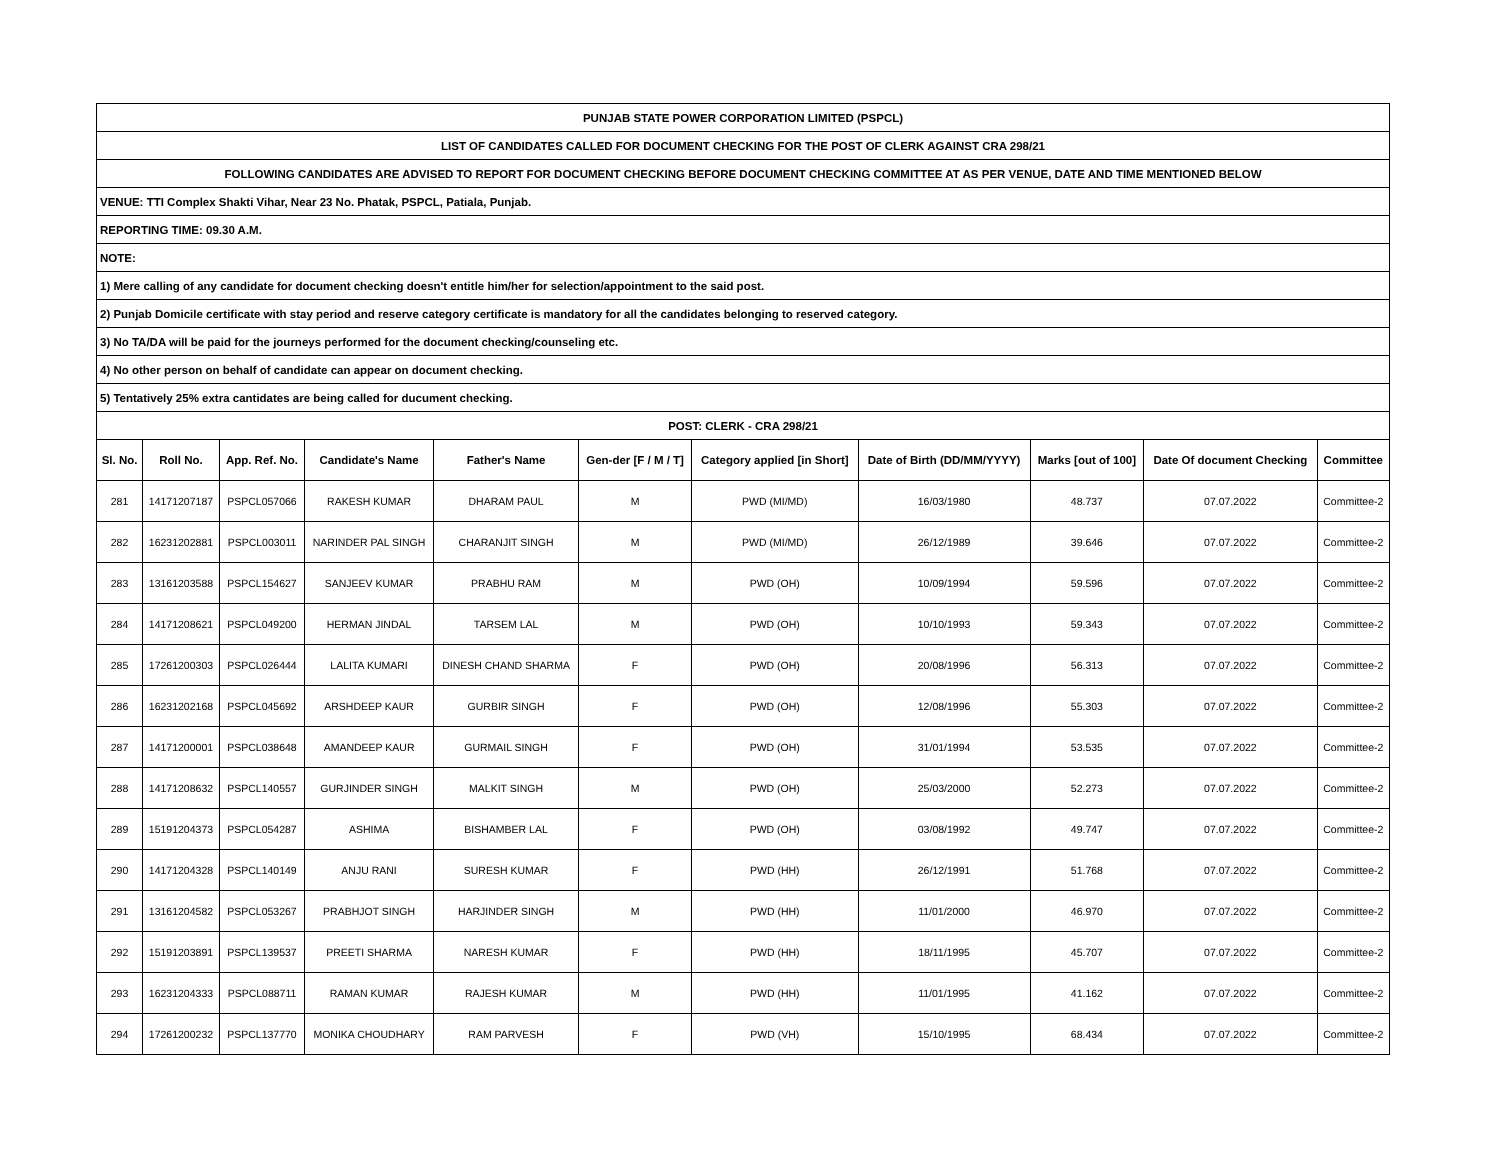| PUNJAB STATE POWER CORPORATION LIMITED (PSPCL) | | | | | | | | | | |
| LIST OF CANDIDATES CALLED FOR DOCUMENT CHECKING FOR THE POST OF CLERK AGAINST CRA 298/21 | | | | | | | | | | |
| FOLLOWING CANDIDATES ARE ADVISED TO REPORT FOR DOCUMENT CHECKING BEFORE DOCUMENT CHECKING COMMITTEE AT AS PER VENUE, DATE AND TIME MENTIONED BELOW | | | | | | | | | | |
| VENUE: TTI Complex Shakti Vihar, Near 23 No. Phatak, PSPCL, Patiala, Punjab. | | | | | | | | | | |
| REPORTING TIME: 09.30 A.M. | | | | | | | | | | |
| NOTE: | | | | | | | | | | |
| 1) Mere calling of any candidate for document checking doesn't entitle him/her for selection/appointment to the said post. | | | | | | | | | | |
| 2) Punjab Domicile certificate with stay period and reserve category certificate is mandatory for all the candidates belonging to reserved category. | | | | | | | | | | |
| 3) No TA/DA will be paid for the journeys performed for the document checking/counseling etc. | | | | | | | | | | |
| 4) No other person on behalf of candidate can appear on document checking. | | | | | | | | | | |
| 5) Tentatively 25% extra cantidates are being called for ducument checking. | | | | | | | | | | |
| POST: CLERK - CRA 298/21 | | | | | | | | | | |
| Sl. No. | Roll No. | App. Ref. No. | Candidate's Name | Father's Name | Gen-der [F / M / T] | Category applied [in Short] | Date of Birth (DD/MM/YYYY) | Marks [out of 100] | Date Of document Checking | Committee |
| 281 | 14171207187 | PSPCL057066 | RAKESH KUMAR | DHARAM PAUL | M | PWD (MI/MD) | 16/03/1980 | 48.737 | 07.07.2022 | Committee-2 |
| 282 | 16231202881 | PSPCL003011 | NARINDER PAL SINGH | CHARANJIT SINGH | M | PWD (MI/MD) | 26/12/1989 | 39.646 | 07.07.2022 | Committee-2 |
| 283 | 13161203588 | PSPCL154627 | SANJEEV KUMAR | PRABHU RAM | M | PWD (OH) | 10/09/1994 | 59.596 | 07.07.2022 | Committee-2 |
| 284 | 14171208621 | PSPCL049200 | HERMAN JINDAL | TARSEM LAL | M | PWD (OH) | 10/10/1993 | 59.343 | 07.07.2022 | Committee-2 |
| 285 | 17261200303 | PSPCL026444 | LALITA KUMARI | DINESH CHAND SHARMA | F | PWD (OH) | 20/08/1996 | 56.313 | 07.07.2022 | Committee-2 |
| 286 | 16231202168 | PSPCL045692 | ARSHDEEP KAUR | GURBIR SINGH | F | PWD (OH) | 12/08/1996 | 55.303 | 07.07.2022 | Committee-2 |
| 287 | 14171200001 | PSPCL038648 | AMANDEEP KAUR | GURMAIL SINGH | F | PWD (OH) | 31/01/1994 | 53.535 | 07.07.2022 | Committee-2 |
| 288 | 14171208632 | PSPCL140557 | GURJINDER SINGH | MALKIT SINGH | M | PWD (OH) | 25/03/2000 | 52.273 | 07.07.2022 | Committee-2 |
| 289 | 15191204373 | PSPCL054287 | ASHIMA | BISHAMBER LAL | F | PWD (OH) | 03/08/1992 | 49.747 | 07.07.2022 | Committee-2 |
| 290 | 14171204328 | PSPCL140149 | ANJU RANI | SURESH KUMAR | F | PWD (HH) | 26/12/1991 | 51.768 | 07.07.2022 | Committee-2 |
| 291 | 13161204582 | PSPCL053267 | PRABHJOT SINGH | HARJINDER SINGH | M | PWD (HH) | 11/01/2000 | 46.970 | 07.07.2022 | Committee-2 |
| 292 | 15191203891 | PSPCL139537 | PREETI SHARMA | NARESH KUMAR | F | PWD (HH) | 18/11/1995 | 45.707 | 07.07.2022 | Committee-2 |
| 293 | 16231204333 | PSPCL088711 | RAMAN KUMAR | RAJESH KUMAR | M | PWD (HH) | 11/01/1995 | 41.162 | 07.07.2022 | Committee-2 |
| 294 | 17261200232 | PSPCL137770 | MONIKA CHOUDHARY | RAM PARVESH | F | PWD (VH) | 15/10/1995 | 68.434 | 07.07.2022 | Committee-2 |